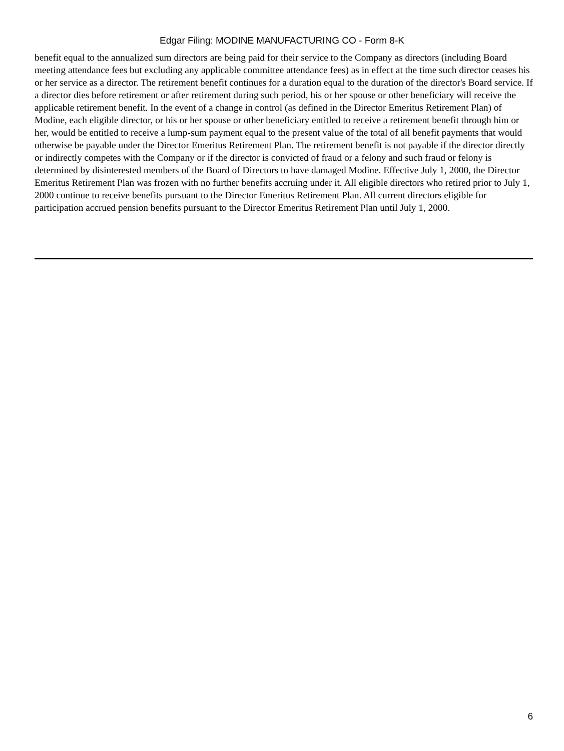Edgar Filing: MODINE MANUFACTURING CO - Form 8-K
benefit equal to the annualized sum directors are being paid for their service to the Company as directors (including Board meeting attendance fees but excluding any applicable committee attendance fees) as in effect at the time such director ceases his or her service as a director. The retirement benefit continues for a duration equal to the duration of the director's Board service. If a director dies before retirement or after retirement during such period, his or her spouse or other beneficiary will receive the applicable retirement benefit. In the event of a change in control (as defined in the Director Emeritus Retirement Plan) of Modine, each eligible director, or his or her spouse or other beneficiary entitled to receive a retirement benefit through him or her, would be entitled to receive a lump-sum payment equal to the present value of the total of all benefit payments that would otherwise be payable under the Director Emeritus Retirement Plan. The retirement benefit is not payable if the director directly or indirectly competes with the Company or if the director is convicted of fraud or a felony and such fraud or felony is determined by disinterested members of the Board of Directors to have damaged Modine. Effective July 1, 2000, the Director Emeritus Retirement Plan was frozen with no further benefits accruing under it. All eligible directors who retired prior to July 1, 2000 continue to receive benefits pursuant to the Director Emeritus Retirement Plan. All current directors eligible for participation accrued pension benefits pursuant to the Director Emeritus Retirement Plan until July 1, 2000.
6